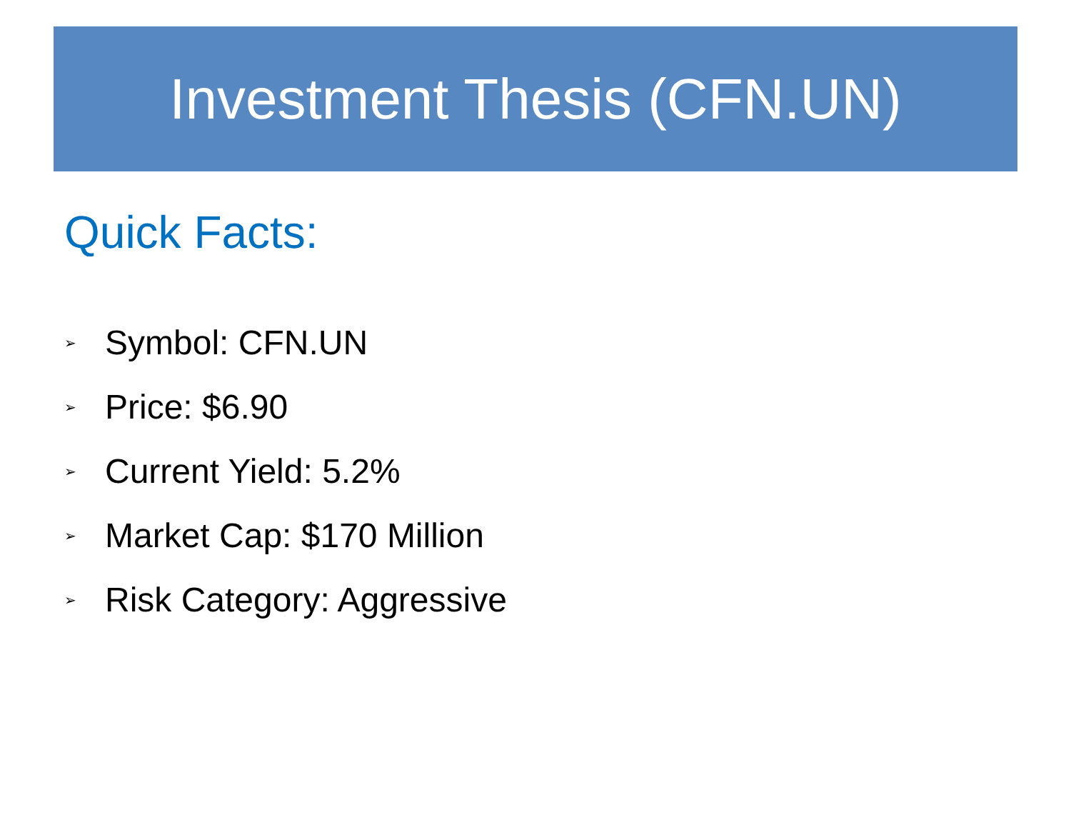Investment Thesis (CFN.UN)
Quick Facts:
➢ Symbol: CFN.UN
➢ Price: $6.90
➢ Current Yield: 5.2%
➢ Market Cap: $170 Million
➢ Risk Category: Aggressive